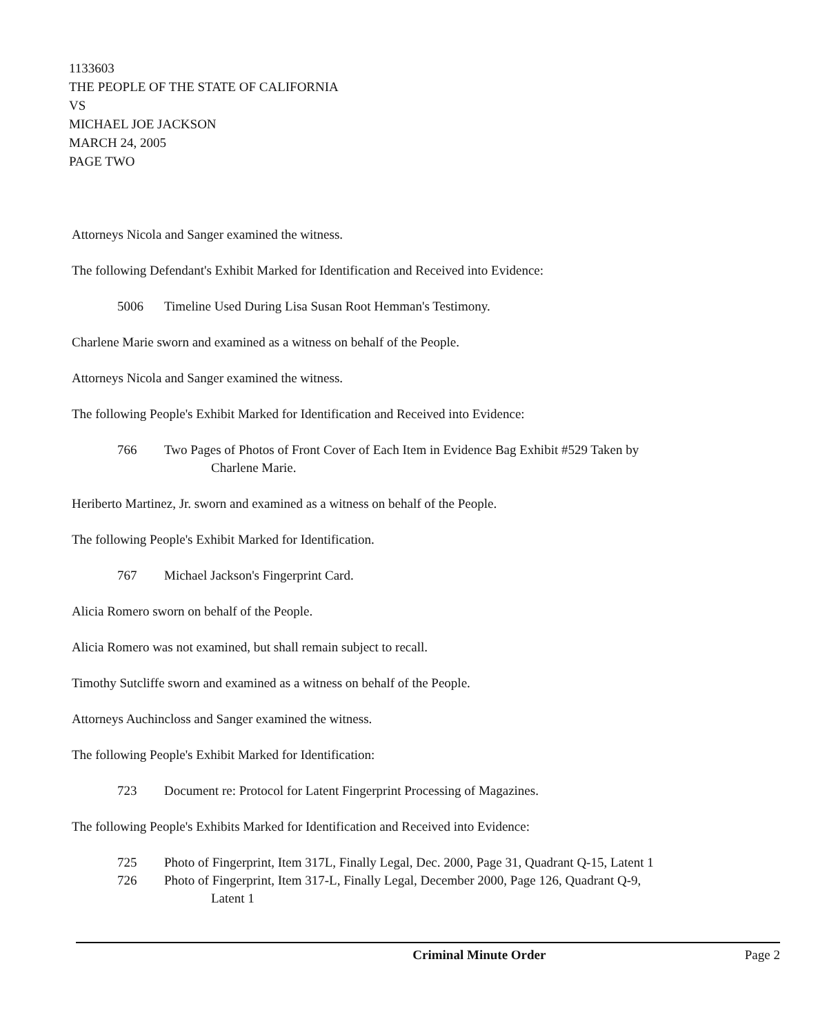1133603
THE PEOPLE OF THE STATE OF CALIFORNIA
VS
MICHAEL JOE JACKSON
MARCH 24, 2005
PAGE TWO
Attorneys Nicola and Sanger examined the witness.
The following Defendant's Exhibit Marked for Identification and Received into Evidence:
5006 Timeline Used During Lisa Susan Root Hemman's Testimony.
Charlene Marie sworn and examined as a witness on behalf of the People.
Attorneys Nicola and Sanger examined the witness.
The following People's Exhibit Marked for Identification and Received into Evidence:
766 Two Pages of Photos of Front Cover of Each Item in Evidence Bag Exhibit #529 Taken by
Charlene Marie.
Heriberto Martinez, Jr. sworn and examined as a witness on behalf of the People.
The following People's Exhibit Marked for Identification.
767 Michael Jackson's Fingerprint Card.
Alicia Romero sworn on behalf of the People.
Alicia Romero was not examined, but shall remain subject to recall.
Timothy Sutcliffe sworn and examined as a witness on behalf of the People.
Attorneys Auchincloss and Sanger examined the witness.
The following People's Exhibit Marked for Identification:
723 Document re: Protocol for Latent Fingerprint Processing of Magazines.
The following People's Exhibits Marked for Identification and Received into Evidence:
725 Photo of Fingerprint, Item 317L, Finally Legal, Dec. 2000, Page 31, Quadrant Q-15, Latent 1
726 Photo of Fingerprint, Item 317-L, Finally Legal, December 2000, Page 126, Quadrant Q-9,
Latent 1
Criminal Minute Order Page 2